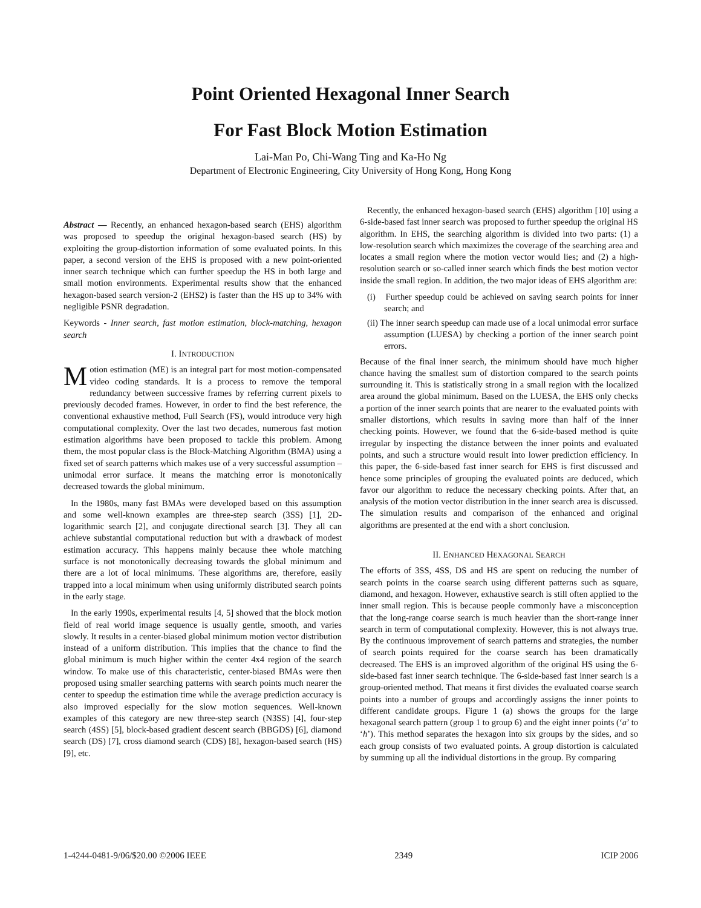Point Oriented Hexagonal Inner Search
For Fast Block Motion Estimation
Lai-Man Po, Chi-Wang Ting and Ka-Ho Ng
Department of Electronic Engineering, City University of Hong Kong, Hong Kong
Abstract — Recently, an enhanced hexagon-based search (EHS) algorithm was proposed to speedup the original hexagon-based search (HS) by exploiting the group-distortion information of some evaluated points. In this paper, a second version of the EHS is proposed with a new point-oriented inner search technique which can further speedup the HS in both large and small motion environments. Experimental results show that the enhanced hexagon-based search version-2 (EHS2) is faster than the HS up to 34% with negligible PSNR degradation.
Keywords - Inner search, fast motion estimation, block-matching, hexagon search
I. INTRODUCTION
Motion estimation (ME) is an integral part for most motion-compensated video coding standards. It is a process to remove the temporal redundancy between successive frames by referring current pixels to previously decoded frames. However, in order to find the best reference, the conventional exhaustive method, Full Search (FS), would introduce very high computational complexity. Over the last two decades, numerous fast motion estimation algorithms have been proposed to tackle this problem. Among them, the most popular class is the Block-Matching Algorithm (BMA) using a fixed set of search patterns which makes use of a very successful assumption – unimodal error surface. It means the matching error is monotonically decreased towards the global minimum.
In the 1980s, many fast BMAs were developed based on this assumption and some well-known examples are three-step search (3SS) [1], 2D-logarithmic search [2], and conjugate directional search [3]. They all can achieve substantial computational reduction but with a drawback of modest estimation accuracy. This happens mainly because thee whole matching surface is not monotonically decreasing towards the global minimum and there are a lot of local minimums. These algorithms are, therefore, easily trapped into a local minimum when using uniformly distributed search points in the early stage.
In the early 1990s, experimental results [4, 5] showed that the block motion field of real world image sequence is usually gentle, smooth, and varies slowly. It results in a center-biased global minimum motion vector distribution instead of a uniform distribution. This implies that the chance to find the global minimum is much higher within the center 4x4 region of the search window. To make use of this characteristic, center-biased BMAs were then proposed using smaller searching patterns with search points much nearer the center to speedup the estimation time while the average prediction accuracy is also improved especially for the slow motion sequences. Well-known examples of this category are new three-step search (N3SS) [4], four-step search (4SS) [5], block-based gradient descent search (BBGDS) [6], diamond search (DS) [7], cross diamond search (CDS) [8], hexagon-based search (HS) [9], etc.
Recently, the enhanced hexagon-based search (EHS) algorithm [10] using a 6-side-based fast inner search was proposed to further speedup the original HS algorithm. In EHS, the searching algorithm is divided into two parts: (1) a low-resolution search which maximizes the coverage of the searching area and locates a small region where the motion vector would lies; and (2) a high-resolution search or so-called inner search which finds the best motion vector inside the small region. In addition, the two major ideas of EHS algorithm are:
(i) Further speedup could be achieved on saving search points for inner search; and
(ii) The inner search speedup can made use of a local unimodal error surface assumption (LUESA) by checking a portion of the inner search point errors.
Because of the final inner search, the minimum should have much higher chance having the smallest sum of distortion compared to the search points surrounding it. This is statistically strong in a small region with the localized area around the global minimum. Based on the LUESA, the EHS only checks a portion of the inner search points that are nearer to the evaluated points with smaller distortions, which results in saving more than half of the inner checking points. However, we found that the 6-side-based method is quite irregular by inspecting the distance between the inner points and evaluated points, and such a structure would result into lower prediction efficiency. In this paper, the 6-side-based fast inner search for EHS is first discussed and hence some principles of grouping the evaluated points are deduced, which favor our algorithm to reduce the necessary checking points. After that, an analysis of the motion vector distribution in the inner search area is discussed. The simulation results and comparison of the enhanced and original algorithms are presented at the end with a short conclusion.
II. ENHANCED HEXAGONAL SEARCH
The efforts of 3SS, 4SS, DS and HS are spent on reducing the number of search points in the coarse search using different patterns such as square, diamond, and hexagon. However, exhaustive search is still often applied to the inner small region. This is because people commonly have a misconception that the long-range coarse search is much heavier than the short-range inner search in term of computational complexity. However, this is not always true. By the continuous improvement of search patterns and strategies, the number of search points required for the coarse search has been dramatically decreased. The EHS is an improved algorithm of the original HS using the 6-side-based fast inner search technique. The 6-side-based fast inner search is a group-oriented method. That means it first divides the evaluated coarse search points into a number of groups and accordingly assigns the inner points to different candidate groups. Figure 1 (a) shows the groups for the large hexagonal search pattern (group 1 to group 6) and the eight inner points (‘a’ to ‘h’). This method separates the hexagon into six groups by the sides, and so each group consists of two evaluated points. A group distortion is calculated by summing up all the individual distortions in the group. By comparing
1-4244-0481-9/06/$20.00 ©2006 IEEE 2349 ICIP 2006